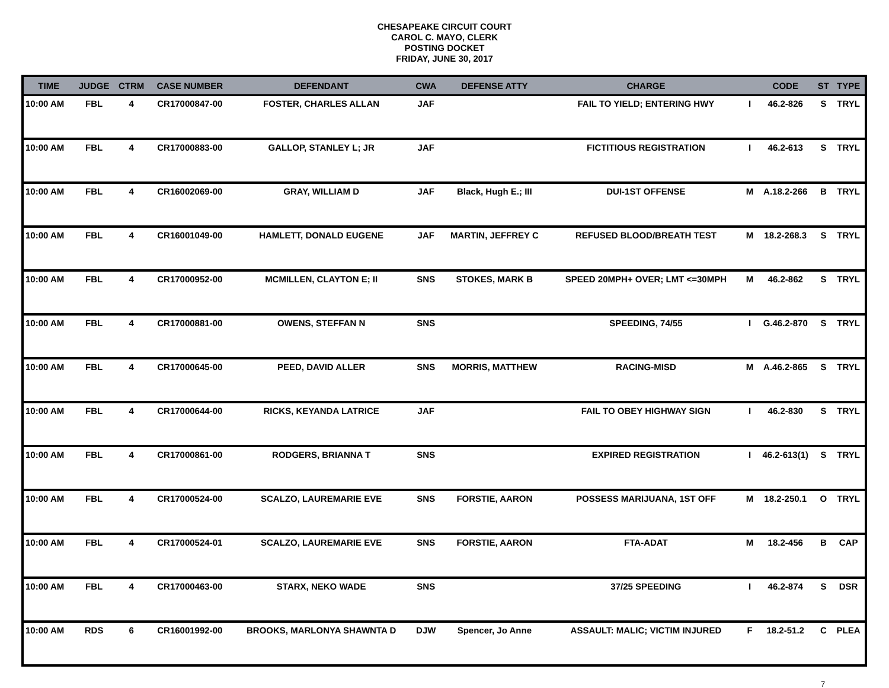CHESAPEAKE CIRCUIT COURT
CAROL C. MAYO, CLERK
POSTING DOCKET
FRIDAY, JUNE 30, 2017
| TIME | JUDGE | CTRM | CASE NUMBER | DEFENDANT | CWA | DEFENSE ATTY | CHARGE | | CODE | ST | TYPE |
| --- | --- | --- | --- | --- | --- | --- | --- | --- | --- | --- | --- |
| 10:00 AM | FBL | 4 | CR17000847-00 | FOSTER, CHARLES ALLAN | JAF | | FAIL TO YIELD; ENTERING HWY | I | 46.2-826 | S | TRYL |
| 10:00 AM | FBL | 4 | CR17000883-00 | GALLOP, STANLEY L; JR | JAF | | FICTITIOUS REGISTRATION | I | 46.2-613 | S | TRYL |
| 10:00 AM | FBL | 4 | CR16002069-00 | GRAY, WILLIAM D | JAF | Black, Hugh E.; III | DUI-1ST OFFENSE | M | A.18.2-266 | B | TRYL |
| 10:00 AM | FBL | 4 | CR16001049-00 | HAMLETT, DONALD EUGENE | JAF | MARTIN, JEFFREY C | REFUSED BLOOD/BREATH TEST | M | 18.2-268.3 | S | TRYL |
| 10:00 AM | FBL | 4 | CR17000952-00 | MCMILLEN, CLAYTON E; II | SNS | STOKES, MARK B | SPEED 20MPH+ OVER; LMT <=30MPH | M | 46.2-862 | S | TRYL |
| 10:00 AM | FBL | 4 | CR17000881-00 | OWENS, STEFFAN N | SNS | | SPEEDING, 74/55 | I | G.46.2-870 | S | TRYL |
| 10:00 AM | FBL | 4 | CR17000645-00 | PEED, DAVID ALLER | SNS | MORRIS, MATTHEW | RACING-MISD | M | A.46.2-865 | S | TRYL |
| 10:00 AM | FBL | 4 | CR17000644-00 | RICKS, KEYANDA LATRICE | JAF | | FAIL TO OBEY HIGHWAY SIGN | I | 46.2-830 | S | TRYL |
| 10:00 AM | FBL | 4 | CR17000861-00 | RODGERS, BRIANNA T | SNS | | EXPIRED REGISTRATION | I | 46.2-613(1) | S | TRYL |
| 10:00 AM | FBL | 4 | CR17000524-00 | SCALZO, LAUREMARIE EVE | SNS | FORSTIE, AARON | POSSESS MARIJUANA, 1ST OFF | M | 18.2-250.1 | O | TRYL |
| 10:00 AM | FBL | 4 | CR17000524-01 | SCALZO, LAUREMARIE EVE | SNS | FORSTIE, AARON | FTA-ADAT | M | 18.2-456 | B | CAP |
| 10:00 AM | FBL | 4 | CR17000463-00 | STARX, NEKO WADE | SNS | | 37/25 SPEEDING | I | 46.2-874 | S | DSR |
| 10:00 AM | RDS | 6 | CR16001992-00 | BROOKS, MARLONYA SHAWNTA D | DJW | Spencer, Jo Anne | ASSAULT: MALIC; VICTIM INJURED | F | 18.2-51.2 | C | PLEA |
7